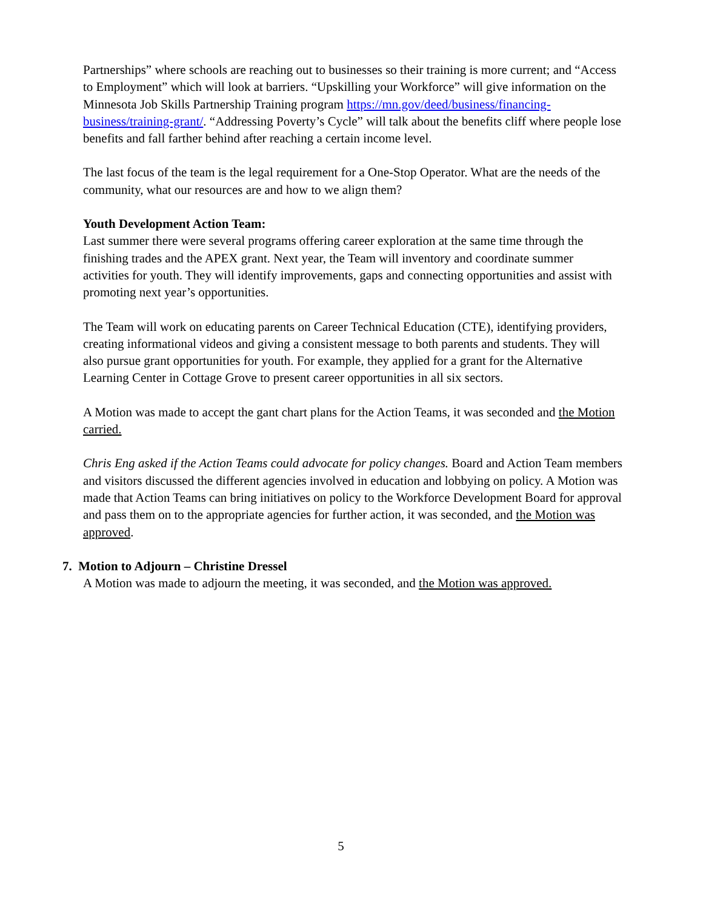Partnerships” where schools are reaching out to businesses so their training is more current; and “Access to Employment” which will look at barriers. “Upskilling your Workforce” will give information on the Minnesota Job Skills Partnership Training program https://mn.gov/deed/business/financing-business/training-grant/. “Addressing Poverty’s Cycle” will talk about the benefits cliff where people lose benefits and fall farther behind after reaching a certain income level.
The last focus of the team is the legal requirement for a One-Stop Operator. What are the needs of the community, what our resources are and how to we align them?
Youth Development Action Team:
Last summer there were several programs offering career exploration at the same time through the finishing trades and the APEX grant. Next year, the Team will inventory and coordinate summer activities for youth. They will identify improvements, gaps and connecting opportunities and assist with promoting next year’s opportunities.
The Team will work on educating parents on Career Technical Education (CTE), identifying providers, creating informational videos and giving a consistent message to both parents and students. They will also pursue grant opportunities for youth. For example, they applied for a grant for the Alternative Learning Center in Cottage Grove to present career opportunities in all six sectors.
A Motion was made to accept the gant chart plans for the Action Teams, it was seconded and the Motion carried.
Chris Eng asked if the Action Teams could advocate for policy changes. Board and Action Team members and visitors discussed the different agencies involved in education and lobbying on policy. A Motion was made that Action Teams can bring initiatives on policy to the Workforce Development Board for approval and pass them on to the appropriate agencies for further action, it was seconded, and the Motion was approved.
7. Motion to Adjourn – Christine Dressel
A Motion was made to adjourn the meeting, it was seconded, and the Motion was approved.
5